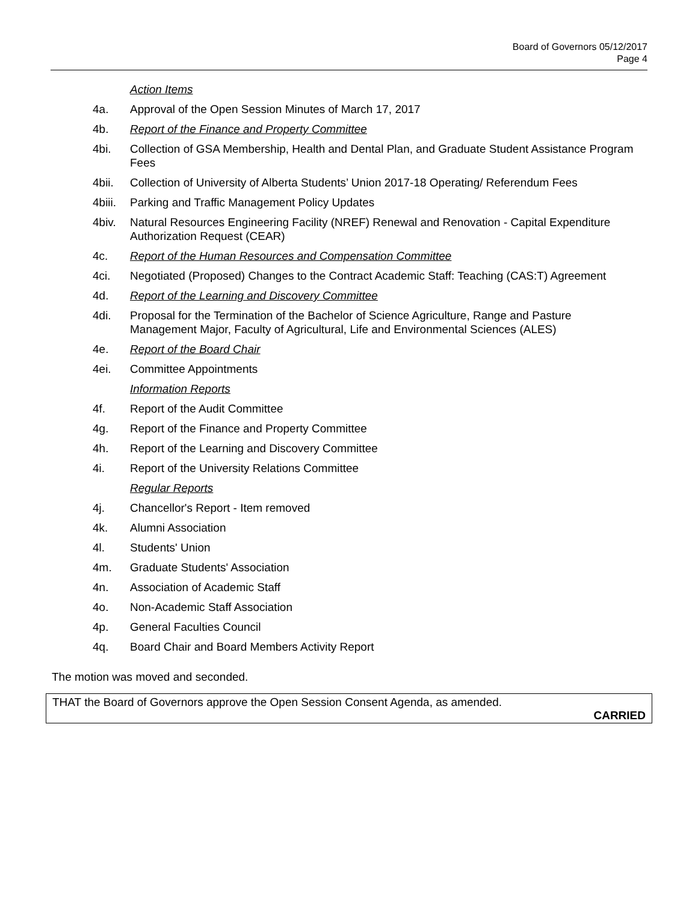Board of Governors 05/12/2017
Page 4
Action Items
4a. Approval of the Open Session Minutes of March 17, 2017
4b. Report of the Finance and Property Committee
4bi. Collection of GSA Membership, Health and Dental Plan, and Graduate Student Assistance Program Fees
4bii. Collection of University of Alberta Students’ Union 2017-18 Operating/ Referendum Fees
4biii. Parking and Traffic Management Policy Updates
4biv. Natural Resources Engineering Facility (NREF) Renewal and Renovation - Capital Expenditure Authorization Request (CEAR)
4c. Report of the Human Resources and Compensation Committee
4ci. Negotiated (Proposed) Changes to the Contract Academic Staff: Teaching (CAS:T) Agreement
4d. Report of the Learning and Discovery Committee
4di. Proposal for the Termination of the Bachelor of Science Agriculture, Range and Pasture Management Major, Faculty of Agricultural, Life and Environmental Sciences (ALES)
4e. Report of the Board Chair
4ei. Committee Appointments
Information Reports
4f. Report of the Audit Committee
4g. Report of the Finance and Property Committee
4h. Report of the Learning and Discovery Committee
4i. Report of the University Relations Committee
Regular Reports
4j. Chancellor's Report - Item removed
4k. Alumni Association
4l. Students' Union
4m. Graduate Students' Association
4n. Association of Academic Staff
4o. Non-Academic Staff Association
4p. General Faculties Council
4q. Board Chair and Board Members Activity Report
The motion was moved and seconded.
THAT the Board of Governors approve the Open Session Consent Agenda, as amended.
CARRIED